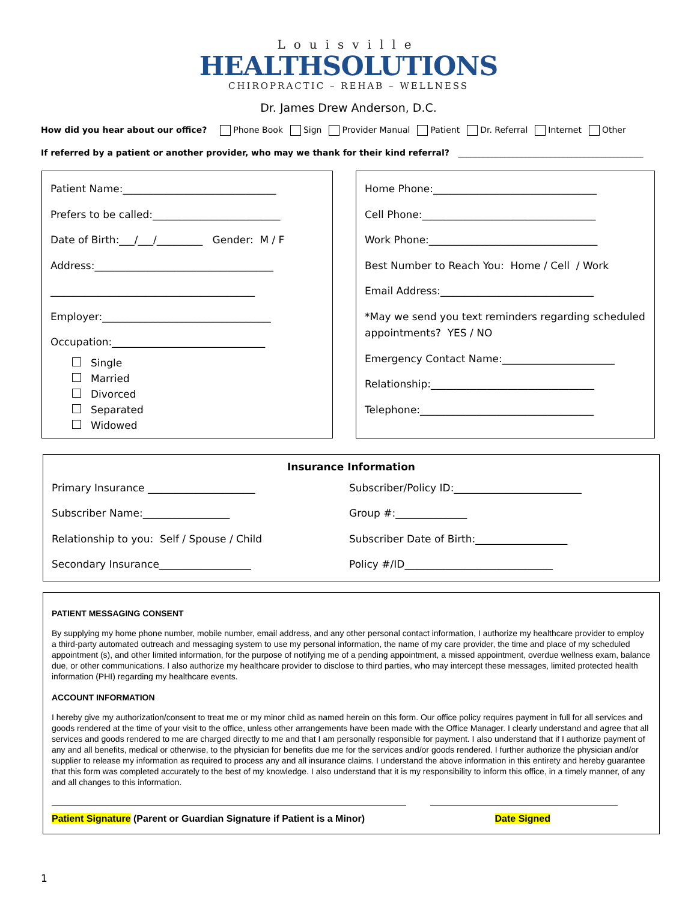Louisville
HEALTHSOLUTIONS
CHIROPRACTIC – REHAB – WELLNESS
Dr. James Drew Anderson, D.C.
How did you hear about our office? Phone Book Sign Provider Manual Patient Dr. Referral Internet Other
If referred by a patient or another provider, who may we thank for their kind referral? ____________________________________________
Patient Name:______________________________
Prefers to be called:_________________________
Date of Birth:___/___/_________ Gender: M / F
Address:___________________________________
________________________________________
Employer:_________________________________
Occupation:______________________________
Single
Married
Divorced
Separated
Widowed
Home Phone:________________________________
Cell Phone:__________________________________
Work Phone:_________________________________
Best Number to Reach You: Home / Cell / Work
Email Address:______________________________
*May we send you text reminders regarding scheduled appointments? YES / NO
Emergency Contact Name:______________________
Relationship:________________________________
Telephone:__________________________________
Insurance Information
Primary Insurance _____________________
Subscriber/Policy ID:_________________________
Subscriber Name:_________________
Group #:______________
Relationship to you: Self / Spouse / Child
Subscriber Date of Birth:__________________
Secondary Insurance__________________
Policy #/ID_____________________________
PATIENT MESSAGING CONSENT
By supplying my home phone number, mobile number, email address, and any other personal contact information, I authorize my healthcare provider to employ a third-party automated outreach and messaging system to use my personal information, the name of my care provider, the time and place of my scheduled appointment (s), and other limited information, for the purpose of notifying me of a pending appointment, a missed appointment, overdue wellness exam, balance due, or other communications. I also authorize my healthcare provider to disclose to third parties, who may intercept these messages, limited protected health information (PHI) regarding my healthcare events.
ACCOUNT INFORMATION
I hereby give my authorization/consent to treat me or my minor child as named herein on this form. Our office policy requires payment in full for all services and goods rendered at the time of your visit to the office, unless other arrangements have been made with the Office Manager. I clearly understand and agree that all services and goods rendered to me are charged directly to me and that I am personally responsible for payment. I also understand that if I authorize payment of any and all benefits, medical or otherwise, to the physician for benefits due me for the services and/or goods rendered. I further authorize the physician and/or supplier to release my information as required to process any and all insurance claims. I understand the above information in this entirety and hereby guarantee that this form was completed accurately to the best of my knowledge. I also understand that it is my responsibility to inform this office, in a timely manner, of any and all changes to this information.
Patient Signature (Parent or Guardian Signature if Patient is a Minor) Date Signed
1